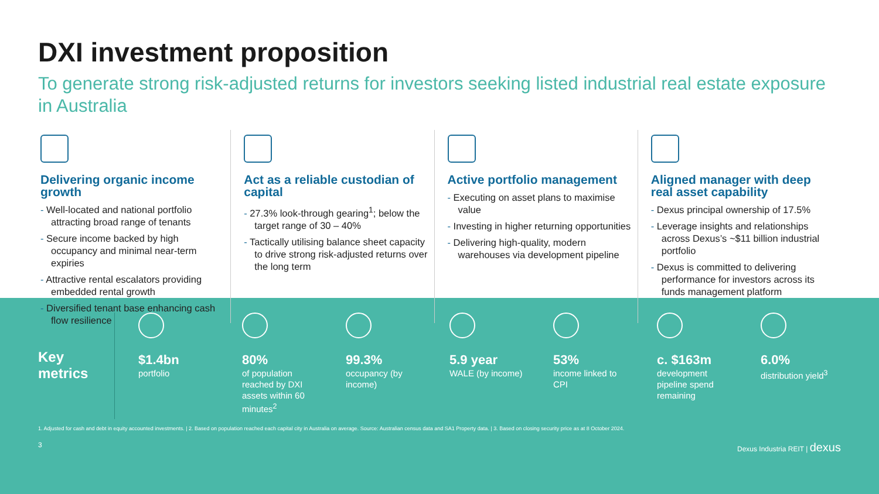DXI investment proposition
To generate strong risk-adjusted returns for investors seeking listed industrial real estate exposure in Australia
Delivering organic income growth
- Well-located and national portfolio attracting broad range of tenants
- Secure income backed by high occupancy and minimal near-term expiries
- Attractive rental escalators providing embedded rental growth
- Diversified tenant base enhancing cash flow resilience
Act as a reliable custodian of capital
- 27.3% look-through gearing<sup>1</sup>; below the target range of 30 – 40%
- Tactically utilising balance sheet capacity to drive strong risk-adjusted returns over the long term
Active portfolio management
- Executing on asset plans to maximise value
- Investing in higher returning opportunities
- Delivering high-quality, modern warehouses via development pipeline
Aligned manager with deep real asset capability
- Dexus principal ownership of 17.5%
- Leverage insights and relationships across Dexus’s ~$11 billion industrial portfolio
- Dexus is committed to delivering performance for investors across its funds management platform
Key metrics
$1.4bn
portfolio
80%
of population reached by DXI assets within 60 minutes<sup>2</sup>
99.3%
occupancy (by income)
5.9 year
WALE (by income)
53%
income linked to CPI
c. $163m
development pipeline spend remaining
6.0%
distribution yield<sup>3</sup>
1. Adjusted for cash and debt in equity accounted investments. | 2. Based on population reached each capital city in Australia on average. Source: Australian census data and SA1 Property data. | 3. Based on closing security price as at 8 October 2024.
3 Dexus Industria REIT | dexus